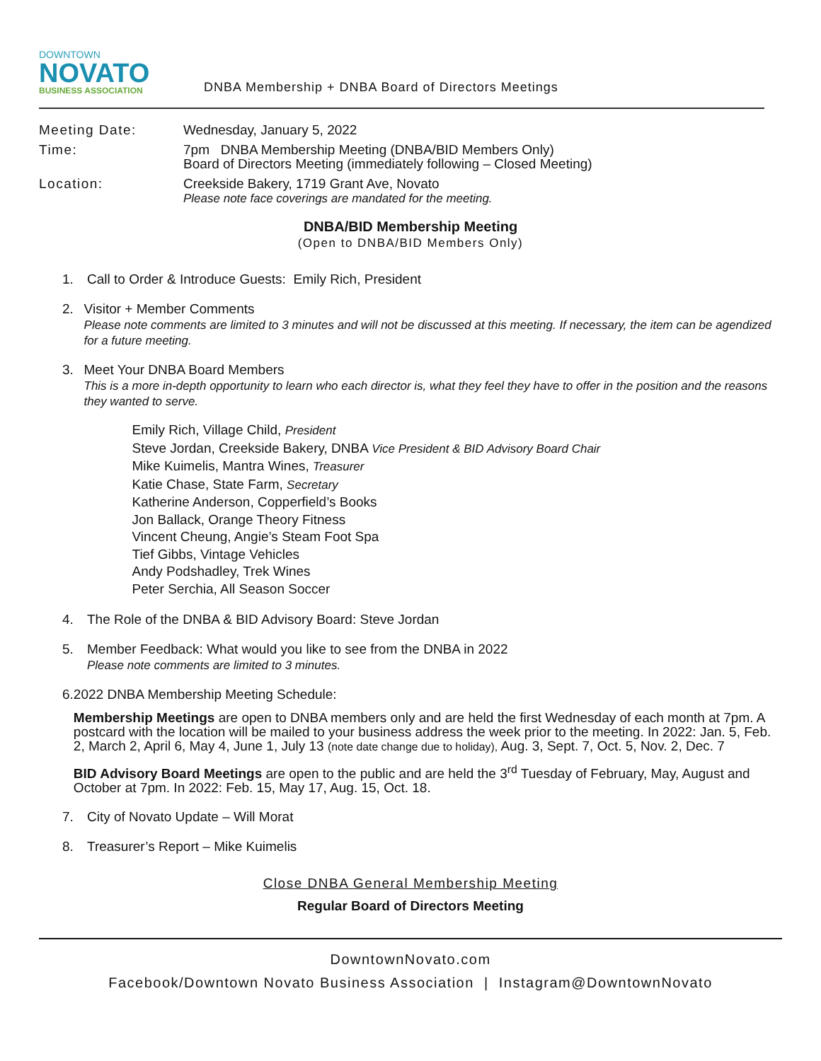DOWNTOWN
NOVATO
BUSINESS ASSOCIATION
DNBA Membership + DNBA Board of Directors Meetings
Meeting Date: Wednesday, January 5, 2022
Time: 7pm DNBA Membership Meeting (DNBA/BID Members Only)
Board of Directors Meeting (immediately following – Closed Meeting)
Location: Creekside Bakery, 1719 Grant Ave, Novato
Please note face coverings are mandated for the meeting.
DNBA/BID Membership Meeting
(Open to DNBA/BID Members Only)
1. Call to Order & Introduce Guests: Emily Rich, President
2. Visitor + Member Comments
Please note comments are limited to 3 minutes and will not be discussed at this meeting. If necessary, the item can be agendized for a future meeting.
3. Meet Your DNBA Board Members
This is a more in-depth opportunity to learn who each director is, what they feel they have to offer in the position and the reasons they wanted to serve.
Emily Rich, Village Child, President
Steve Jordan, Creekside Bakery, DNBA Vice President & BID Advisory Board Chair
Mike Kuimelis, Mantra Wines, Treasurer
Katie Chase, State Farm, Secretary
Katherine Anderson, Copperfield’s Books
Jon Ballack, Orange Theory Fitness
Vincent Cheung, Angie’s Steam Foot Spa
Tief Gibbs, Vintage Vehicles
Andy Podshadley, Trek Wines
Peter Serchia, All Season Soccer
4. The Role of the DNBA & BID Advisory Board: Steve Jordan
5. Member Feedback: What would you like to see from the DNBA in 2022
Please note comments are limited to 3 minutes.
6. 2022 DNBA Membership Meeting Schedule:
Membership Meetings are open to DNBA members only and are held the first Wednesday of each month at 7pm. A postcard with the location will be mailed to your business address the week prior to the meeting. In 2022: Jan. 5, Feb. 2, March 2, April 6, May 4, June 1, July 13 (note date change due to holiday), Aug. 3, Sept. 7, Oct. 5, Nov. 2, Dec. 7
BID Advisory Board Meetings are open to the public and are held the 3<sup>rd</sup> Tuesday of February, May, August and October at 7pm. In 2022: Feb. 15, May 17, Aug. 15, Oct. 18.
7. City of Novato Update – Will Morat
8. Treasurer’s Report – Mike Kuimelis
Close DNBA General Membership Meeting
Regular Board of Directors Meeting
DowntownNovato.com
Facebook/Downtown Novato Business Association | Instagram@DowntownNovato